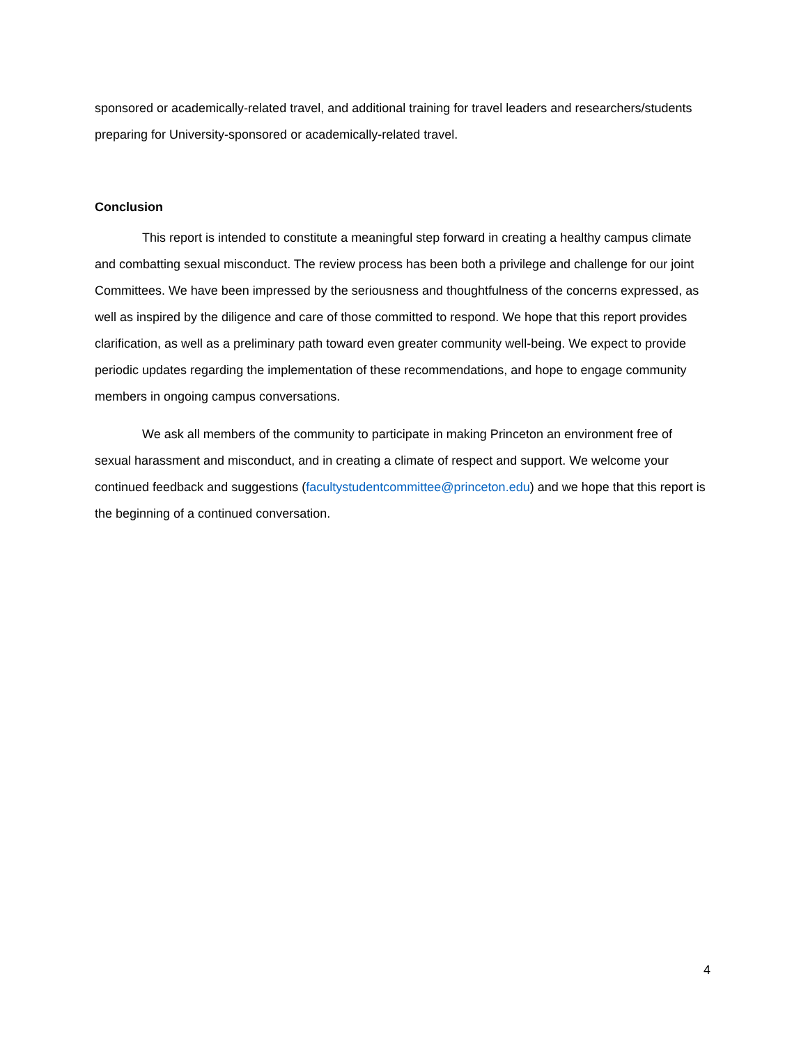sponsored or academically-related travel, and additional training for travel leaders and researchers/students preparing for University-sponsored or academically-related travel.
Conclusion
This report is intended to constitute a meaningful step forward in creating a healthy campus climate and combatting sexual misconduct. The review process has been both a privilege and challenge for our joint Committees. We have been impressed by the seriousness and thoughtfulness of the concerns expressed, as well as inspired by the diligence and care of those committed to respond. We hope that this report provides clarification, as well as a preliminary path toward even greater community well-being. We expect to provide periodic updates regarding the implementation of these recommendations, and hope to engage community members in ongoing campus conversations.
We ask all members of the community to participate in making Princeton an environment free of sexual harassment and misconduct, and in creating a climate of respect and support. We welcome your continued feedback and suggestions (facultystudentcommittee@princeton.edu) and we hope that this report is the beginning of a continued conversation.
4